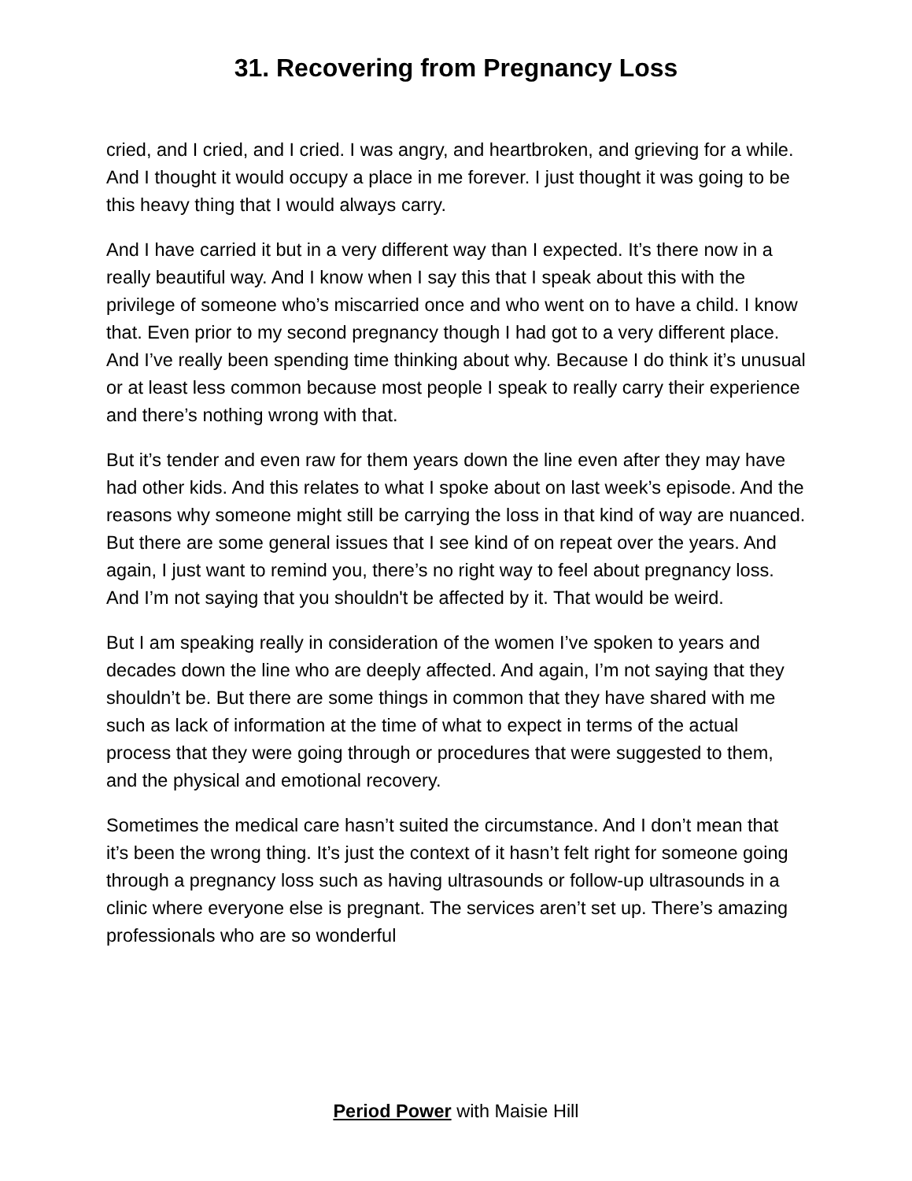31. Recovering from Pregnancy Loss
cried, and I cried, and I cried. I was angry, and heartbroken, and grieving for a while. And I thought it would occupy a place in me forever. I just thought it was going to be this heavy thing that I would always carry.
And I have carried it but in a very different way than I expected. It’s there now in a really beautiful way. And I know when I say this that I speak about this with the privilege of someone who’s miscarried once and who went on to have a child. I know that. Even prior to my second pregnancy though I had got to a very different place. And I’ve really been spending time thinking about why. Because I do think it’s unusual or at least less common because most people I speak to really carry their experience and there’s nothing wrong with that.
But it’s tender and even raw for them years down the line even after they may have had other kids. And this relates to what I spoke about on last week’s episode. And the reasons why someone might still be carrying the loss in that kind of way are nuanced. But there are some general issues that I see kind of on repeat over the years. And again, I just want to remind you, there’s no right way to feel about pregnancy loss. And I’m not saying that you shouldn't be affected by it. That would be weird.
But I am speaking really in consideration of the women I’ve spoken to years and decades down the line who are deeply affected. And again, I’m not saying that they shouldn’t be. But there are some things in common that they have shared with me such as lack of information at the time of what to expect in terms of the actual process that they were going through or procedures that were suggested to them, and the physical and emotional recovery.
Sometimes the medical care hasn’t suited the circumstance. And I don’t mean that it’s been the wrong thing. It’s just the context of it hasn’t felt right for someone going through a pregnancy loss such as having ultrasounds or follow-up ultrasounds in a clinic where everyone else is pregnant. The services aren’t set up. There’s amazing professionals who are so wonderful
Period Power with Maisie Hill